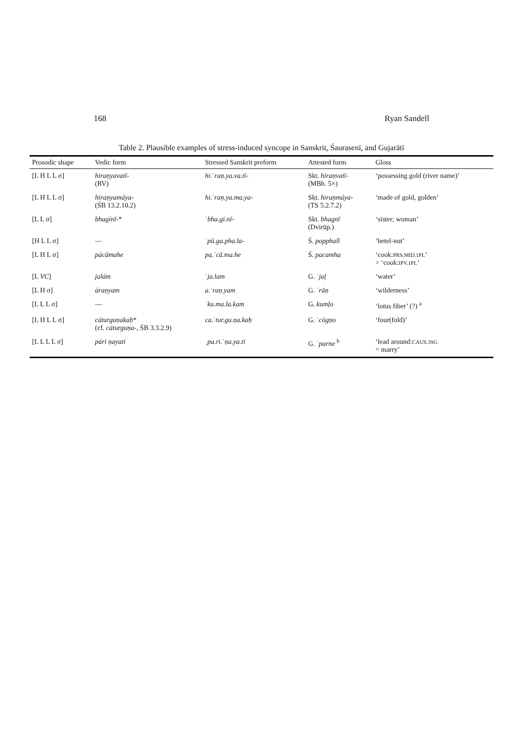168 Ryan Sandell
Table 2. Plausible examples of stress-induced syncope in Sanskrit, Śaurasenī, and Gujarātī
| Prosodic shape | Vedic form | Stressed Sanskrit preform | Attested form | Gloss |
| --- | --- | --- | --- | --- |
| [L H L L σ] | hiraṇyavatī- (RV) | hi.ˈraṇ.ya.va.tī- | Skt. hiraṇvatī- (MBh. 5×) | ‘possessing gold (river name)’ |
| [L H L L σ] | hiraṇyamáya- (ŚB 13.2.10.2) | hi.ˈraṇ.ya.ma.ya- | Skt. hiraṇmáya- (TS 5.2.7.2) | ‘made of gold, golden’ |
| [L L σ] | bhagínī- * | ˈbha.gi.nī- | Skt. bhagnī (Dvirūp.) | ‘sister; woman’ |
| [H L L σ] | — | ˈpū.ga.pha.la- | Ś. popphalī | ‘betel-nut’ |
| [L H L σ] | pácāmahe | pa.ˈcā.ma.he | Ś. pacamha | ‘cook: PRS.MID.1PL ’ > ‘cook: IPV.1PL ’ |
| [L VC ] | jalám | ˈja.lam | G. ˈjaḷ | ‘water’ |
| [L H σ] | áraṇyam | a.ˈraṇ.yam | G. ˈrāṇ | ‘wilderness’ |
| [L L L σ] | — | ˈku.ma.la.kam | G. kumḷo | ‘lotus fiber’ (?) <sup>a</sup> |
| [L H L L σ] | cáturguṇakaḥ * (cf. cáturguṇa- , ŚB 3.3.2.9) | ca.ˈtur.gu.ṇa.kaḥ | G. ˈcōgṇo | ‘four(fold)’ |
| [L L L L σ] | pári ṇayati | ˌpa.ri.ˈṇa.ya.ti | G. ˈparne <sup>b</sup> | ‘lead around: CAUS.3SG = marry’ |